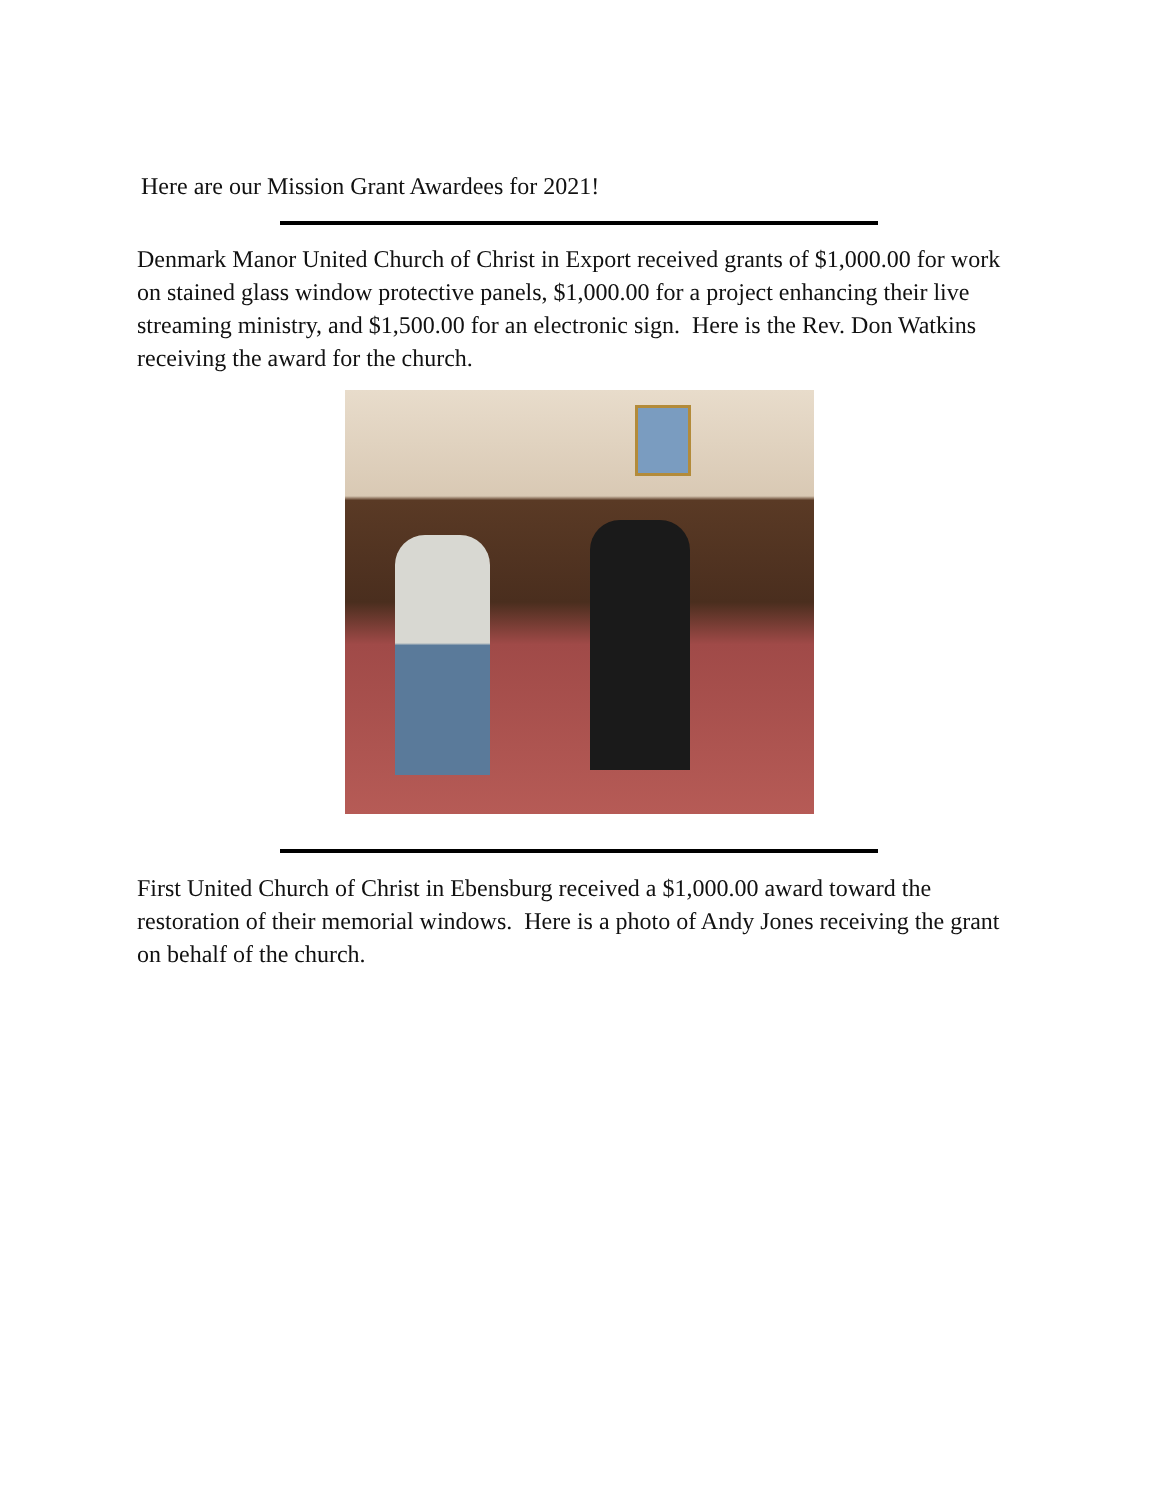Here are our Mission Grant Awardees for 2021!
Denmark Manor United Church of Christ in Export received grants of $1,000.00 for work on stained glass window protective panels, $1,000.00 for a project enhancing their live streaming ministry, and $1,500.00 for an electronic sign. Here is the Rev. Don Watkins receiving the award for the church.
First United Church of Christ in Ebensburg received a $1,000.00 award toward the restoration of their memorial windows. Here is a photo of Andy Jones receiving the grant on behalf of the church.